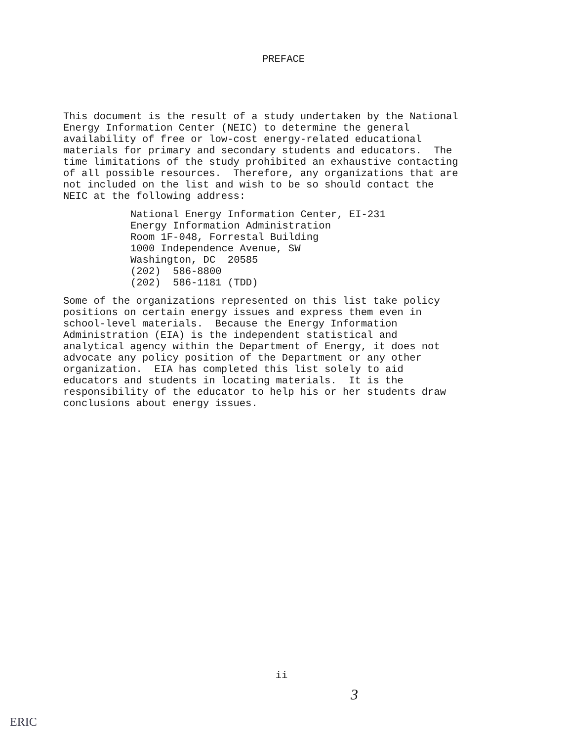PREFACE
This document is the result of a study undertaken by the National Energy Information Center (NEIC) to determine the general availability of free or low-cost energy-related educational materials for primary and secondary students and educators. The time limitations of the study prohibited an exhaustive contacting of all possible resources. Therefore, any organizations that are not included on the list and wish to be so should contact the NEIC at the following address:
National Energy Information Center, EI-231 Energy Information Administration Room 1F-048, Forrestal Building 1000 Independence Avenue, SW Washington, DC 20585 (202) 586-8800 (202) 586-1181 (TDD)
Some of the organizations represented on this list take policy positions on certain energy issues and express them even in school-level materials. Because the Energy Information Administration (EIA) is the independent statistical and analytical agency within the Department of Energy, it does not advocate any policy position of the Department or any other organization. EIA has completed this list solely to aid educators and students in locating materials. It is the responsibility of the educator to help his or her students draw conclusions about energy issues.
ii
3
ERIC